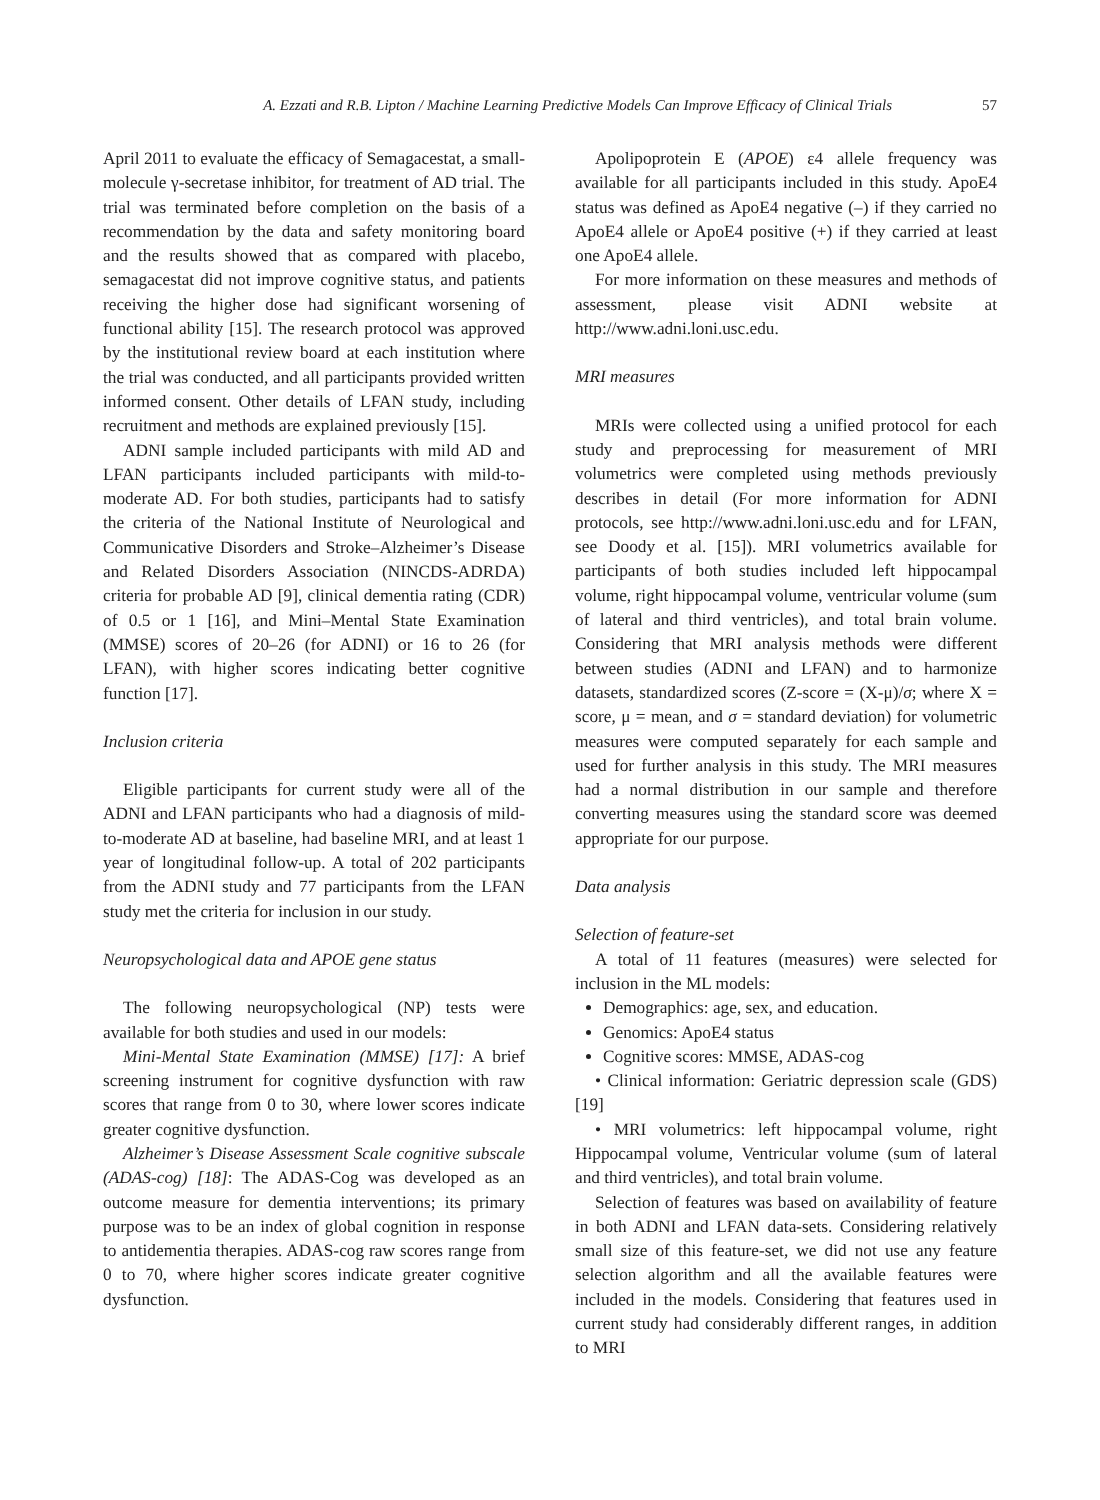A. Ezzati and R.B. Lipton / Machine Learning Predictive Models Can Improve Efficacy of Clinical Trials 57
April 2011 to evaluate the efficacy of Semagacestat, a small-molecule γ-secretase inhibitor, for treatment of AD trial. The trial was terminated before completion on the basis of a recommendation by the data and safety monitoring board and the results showed that as compared with placebo, semagacestat did not improve cognitive status, and patients receiving the higher dose had significant worsening of functional ability [15]. The research protocol was approved by the institutional review board at each institution where the trial was conducted, and all participants provided written informed consent. Other details of LFAN study, including recruitment and methods are explained previously [15].
ADNI sample included participants with mild AD and LFAN participants included participants with mild-to-moderate AD. For both studies, participants had to satisfy the criteria of the National Institute of Neurological and Communicative Disorders and Stroke–Alzheimer’s Disease and Related Disorders Association (NINCDS-ADRDA) criteria for probable AD [9], clinical dementia rating (CDR) of 0.5 or 1 [16], and Mini–Mental State Examination (MMSE) scores of 20–26 (for ADNI) or 16 to 26 (for LFAN), with higher scores indicating better cognitive function [17].
Inclusion criteria
Eligible participants for current study were all of the ADNI and LFAN participants who had a diagnosis of mild-to-moderate AD at baseline, had baseline MRI, and at least 1 year of longitudinal follow-up. A total of 202 participants from the ADNI study and 77 participants from the LFAN study met the criteria for inclusion in our study.
Neuropsychological data and APOE gene status
The following neuropsychological (NP) tests were available for both studies and used in our models:
Mini-Mental State Examination (MMSE) [17]: A brief screening instrument for cognitive dysfunction with raw scores that range from 0 to 30, where lower scores indicate greater cognitive dysfunction.
Alzheimer’s Disease Assessment Scale cognitive subscale (ADAS-cog) [18]: The ADAS-Cog was developed as an outcome measure for dementia interventions; its primary purpose was to be an index of global cognition in response to antidementia therapies. ADAS-cog raw scores range from 0 to 70, where higher scores indicate greater cognitive dysfunction.
Apolipoprotein E (APOE) ε4 allele frequency was available for all participants included in this study. ApoE4 status was defined as ApoE4 negative (–) if they carried no ApoE4 allele or ApoE4 positive (+) if they carried at least one ApoE4 allele.
For more information on these measures and methods of assessment, please visit ADNI website at http://www.adni.loni.usc.edu.
MRI measures
MRIs were collected using a unified protocol for each study and preprocessing for measurement of MRI volumetrics were completed using methods previously describes in detail (For more information for ADNI protocols, see http://www.adni.loni.usc.edu and for LFAN, see Doody et al. [15]). MRI volumetrics available for participants of both studies included left hippocampal volume, right hippocampal volume, ventricular volume (sum of lateral and third ventricles), and total brain volume. Considering that MRI analysis methods were different between studies (ADNI and LFAN) and to harmonize datasets, standardized scores (Z-score = (X-μ)/σ; where X = score, μ = mean, and σ = standard deviation) for volumetric measures were computed separately for each sample and used for further analysis in this study. The MRI measures had a normal distribution in our sample and therefore converting measures using the standard score was deemed appropriate for our purpose.
Data analysis
Selection of feature-set
A total of 11 features (measures) were selected for inclusion in the ML models:
Demographics: age, sex, and education.
Genomics: ApoE4 status
Cognitive scores: MMSE, ADAS-cog
• Clinical information: Geriatric depression scale (GDS) [19]
• MRI volumetrics: left hippocampal volume, right Hippocampal volume, Ventricular volume (sum of lateral and third ventricles), and total brain volume.
Selection of features was based on availability of feature in both ADNI and LFAN data-sets. Considering relatively small size of this feature-set, we did not use any feature selection algorithm and all the available features were included in the models. Considering that features used in current study had considerably different ranges, in addition to MRI